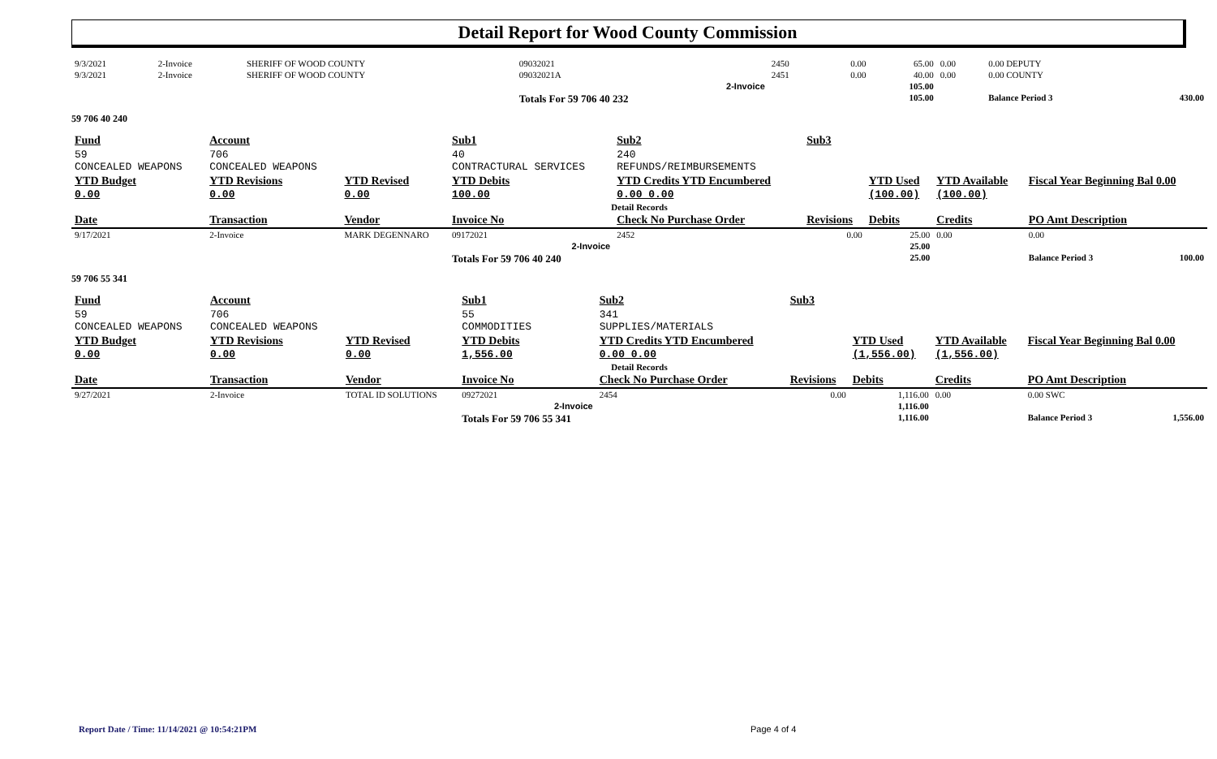Detail Report for Wood County Commission
| 9/3/2021 | 2-Invoice | SHERIFF OF WOOD COUNTY | 09032021 | 2450 | 0.00 | 65.00 | 0.00 | 0.00 DEPUTY | |
| 9/3/2021 | 2-Invoice | SHERIFF OF WOOD COUNTY | 09032021A | 2451 | 0.00 | 40.00 | 0.00 | 0.00 COUNTY | |
| 2-Invoice | | | | | | 105.00 | | | |
| | | | Totals For 59 706 40 232 | | | 105.00 | | Balance Period 3 | 430.00 |
59 706 40 240
| Fund | Account | | Sub1 | Sub2 | Sub3 | | | | |
| 59 CONCEALED WEAPONS | 706 CONCEALED WEAPONS | | 40 CONTRACTURAL SERVICES | 240 REFUNDS/REIMBURSEMENTS | | | | | |
| YTD Budget 0.00 | YTD Revisions 0.00 | YTD Revised 0.00 | YTD Debits 100.00 | YTD Credits YTD Encumbered 0.00 0.00 | | YTD Used (100.00) | YTD Available (100.00) | Fiscal Year Beginning Bal 0.00 | |
| Detail Records | | | | | | | | | |
| Date | Transaction | Vendor | Invoice No | Check No Purchase Order | Revisions | Debits | Credits | PO Amt Description | |
| 9/17/2021 | 2-Invoice | MARK DEGENNARO | 09172021 | 2452 | 0.00 | 25.00 | 0.00 | 0.00 | |
| 2-Invoice | | | | | | 25.00 | | | |
| | | | Totals For 59 706 40 240 | | | 25.00 | | Balance Period 3 | 100.00 |
59 706 55 341
| Fund | Account | | Sub1 | Sub2 | Sub3 | | | | |
| 59 CONCEALED WEAPONS | 706 CONCEALED WEAPONS | | 55 COMMODITIES | 341 SUPPLIES/MATERIALS | | | | | |
| YTD Budget 0.00 | YTD Revisions 0.00 | YTD Revised 0.00 | YTD Debits 1,556.00 | YTD Credits YTD Encumbered 0.00 0.00 | | YTD Used (1,556.00) | YTD Available (1,556.00) | Fiscal Year Beginning Bal 0.00 | |
| Detail Records | | | | | | | | | |
| Date | Transaction | Vendor | Invoice No | Check No Purchase Order | Revisions | Debits | Credits | PO Amt Description | |
| 9/27/2021 | 2-Invoice | TOTAL ID SOLUTIONS | 09272021 | 2454 | 0.00 | 1,116.00 | 0.00 | 0.00 SWC | |
| 2-Invoice | | | | | | 1,116.00 | | | |
| | | | Totals For 59 706 55 341 | | | 1,116.00 | | Balance Period 3 | 1,556.00 |
Report Date / Time: 11/14/2021 @ 10:54:21PM
Page 4 of 4